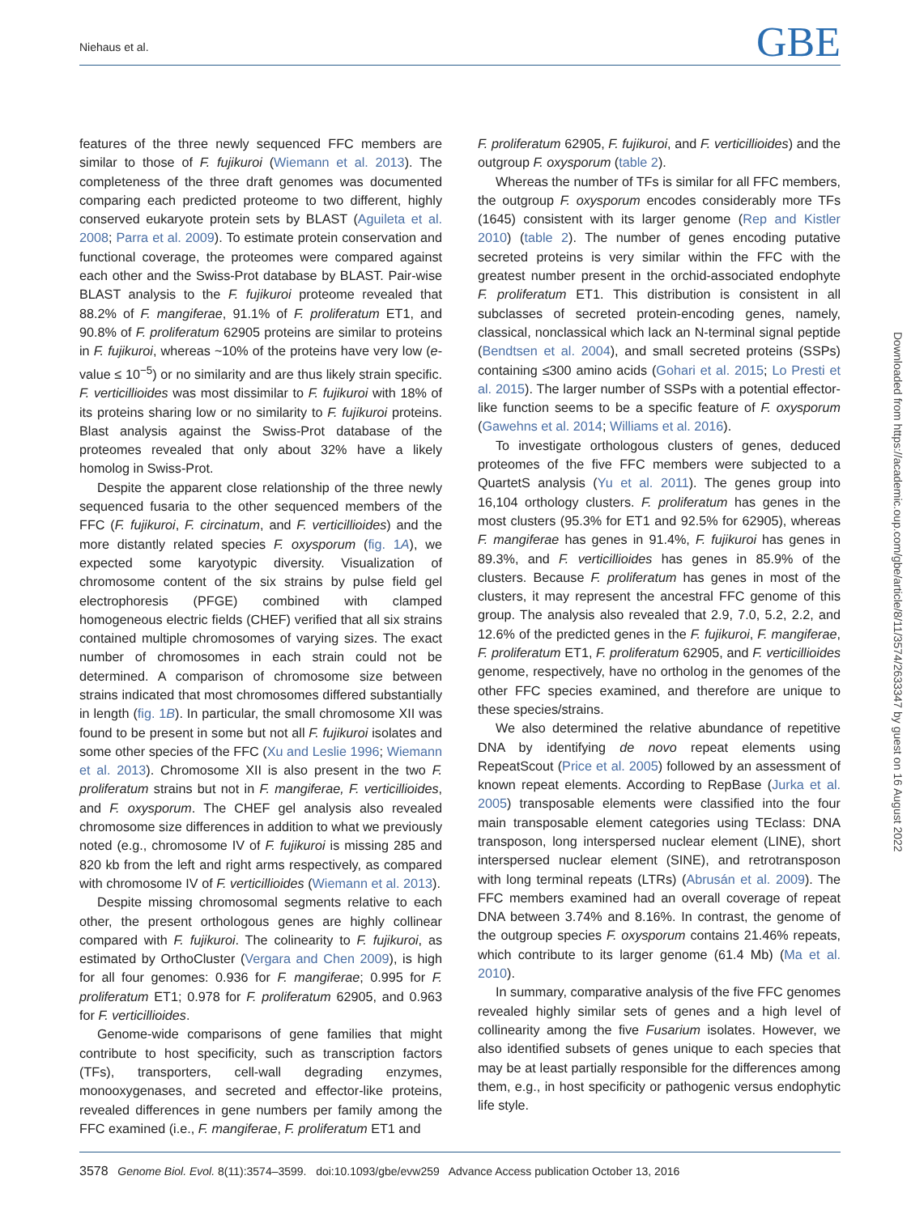Niehaus et al. GBE
features of the three newly sequenced FFC members are similar to those of F. fujikuroi (Wiemann et al. 2013). The completeness of the three draft genomes was documented comparing each predicted proteome to two different, highly conserved eukaryote protein sets by BLAST (Aguileta et al. 2008; Parra et al. 2009). To estimate protein conservation and functional coverage, the proteomes were compared against each other and the Swiss-Prot database by BLAST. Pair-wise BLAST analysis to the F. fujikuroi proteome revealed that 88.2% of F. mangiferae, 91.1% of F. proliferatum ET1, and 90.8% of F. proliferatum 62905 proteins are similar to proteins in F. fujikuroi, whereas ~10% of the proteins have very low (e-value ≤ 10<sup>−5</sup>) or no similarity and are thus likely strain specific. F. verticillioides was most dissimilar to F. fujikuroi with 18% of its proteins sharing low or no similarity to F. fujikuroi proteins. Blast analysis against the Swiss-Prot database of the proteomes revealed that only about 32% have a likely homolog in Swiss-Prot.
Despite the apparent close relationship of the three newly sequenced fusaria to the other sequenced members of the FFC (F. fujikuroi, F. circinatum, and F. verticillioides) and the more distantly related species F. oxysporum (fig. 1A), we expected some karyotypic diversity. Visualization of chromosome content of the six strains by pulse field gel electrophoresis (PFGE) combined with clamped homogeneous electric fields (CHEF) verified that all six strains contained multiple chromosomes of varying sizes. The exact number of chromosomes in each strain could not be determined. A comparison of chromosome size between strains indicated that most chromosomes differed substantially in length (fig. 1B). In particular, the small chromosome XII was found to be present in some but not all F. fujikuroi isolates and some other species of the FFC (Xu and Leslie 1996; Wiemann et al. 2013). Chromosome XII is also present in the two F. proliferatum strains but not in F. mangiferae, F. verticillioides, and F. oxysporum. The CHEF gel analysis also revealed chromosome size differences in addition to what we previously noted (e.g., chromosome IV of F. fujikuroi is missing 285 and 820 kb from the left and right arms respectively, as compared with chromosome IV of F. verticillioides (Wiemann et al. 2013).
Despite missing chromosomal segments relative to each other, the present orthologous genes are highly collinear compared with F. fujikuroi. The colinearity to F. fujikuroi, as estimated by OrthoCluster (Vergara and Chen 2009), is high for all four genomes: 0.936 for F. mangiferae; 0.995 for F. proliferatum ET1; 0.978 for F. proliferatum 62905, and 0.963 for F. verticillioides.
Genome-wide comparisons of gene families that might contribute to host specificity, such as transcription factors (TFs), transporters, cell-wall degrading enzymes, monooxygenases, and secreted and effector-like proteins, revealed differences in gene numbers per family among the FFC examined (i.e., F. mangiferae, F. proliferatum ET1 and
F. proliferatum 62905, F. fujikuroi, and F. verticillioides) and the outgroup F. oxysporum (table 2).
Whereas the number of TFs is similar for all FFC members, the outgroup F. oxysporum encodes considerably more TFs (1645) consistent with its larger genome (Rep and Kistler 2010) (table 2). The number of genes encoding putative secreted proteins is very similar within the FFC with the greatest number present in the orchid-associated endophyte F. proliferatum ET1. This distribution is consistent in all subclasses of secreted protein-encoding genes, namely, classical, nonclassical which lack an N-terminal signal peptide (Bendtsen et al. 2004), and small secreted proteins (SSPs) containing ≤300 amino acids (Gohari et al. 2015; Lo Presti et al. 2015). The larger number of SSPs with a potential effector-like function seems to be a specific feature of F. oxysporum (Gawehns et al. 2014; Williams et al. 2016).
To investigate orthologous clusters of genes, deduced proteomes of the five FFC members were subjected to a QuartetS analysis (Yu et al. 2011). The genes group into 16,104 orthology clusters. F. proliferatum has genes in the most clusters (95.3% for ET1 and 92.5% for 62905), whereas F. mangiferae has genes in 91.4%, F. fujikuroi has genes in 89.3%, and F. verticillioides has genes in 85.9% of the clusters. Because F. proliferatum has genes in most of the clusters, it may represent the ancestral FFC genome of this group. The analysis also revealed that 2.9, 7.0, 5.2, 2.2, and 12.6% of the predicted genes in the F. fujikuroi, F. mangiferae, F. proliferatum ET1, F. proliferatum 62905, and F. verticillioides genome, respectively, have no ortholog in the genomes of the other FFC species examined, and therefore are unique to these species/strains.
We also determined the relative abundance of repetitive DNA by identifying de novo repeat elements using RepeatScout (Price et al. 2005) followed by an assessment of known repeat elements. According to RepBase (Jurka et al. 2005) transposable elements were classified into the four main transposable element categories using TEclass: DNA transposon, long interspersed nuclear element (LINE), short interspersed nuclear element (SINE), and retrotransposon with long terminal repeats (LTRs) (Abrusán et al. 2009). The FFC members examined had an overall coverage of repeat DNA between 3.74% and 8.16%. In contrast, the genome of the outgroup species F. oxysporum contains 21.46% repeats, which contribute to its larger genome (61.4 Mb) (Ma et al. 2010).
In summary, comparative analysis of the five FFC genomes revealed highly similar sets of genes and a high level of collinearity among the five Fusarium isolates. However, we also identified subsets of genes unique to each species that may be at least partially responsible for the differences among them, e.g., in host specificity or pathogenic versus endophytic life style.
Downloaded from https://academic.oup.com/gbe/article/8/11/3574/2633347 by guest on 16 August 2022
3578 Genome Biol. Evol. 8(11):3574–3599. doi:10.1093/gbe/evw259 Advance Access publication October 13, 2016